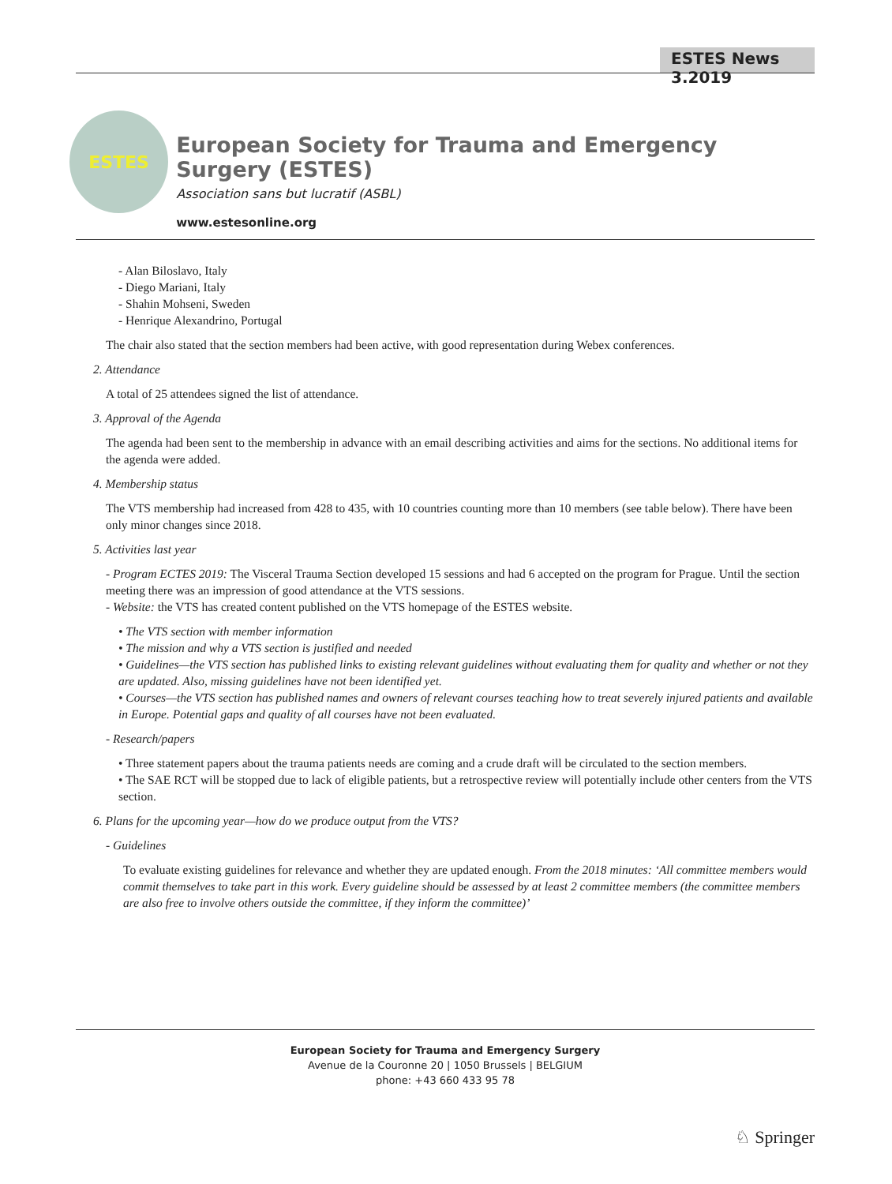ESTES News 3.2019
ESTES
European Society for Trauma and Emergency Surgery (ESTES)
Association sans but lucratif (ASBL)
www.estesonline.org
- Alan Biloslavo, Italy
- Diego Mariani, Italy
- Shahin Mohseni, Sweden
- Henrique Alexandrino, Portugal
The chair also stated that the section members had been active, with good representation during Webex conferences.
2. Attendance
A total of 25 attendees signed the list of attendance.
3. Approval of the Agenda
The agenda had been sent to the membership in advance with an email describing activities and aims for the sections. No additional items for the agenda were added.
4. Membership status
The VTS membership had increased from 428 to 435, with 10 countries counting more than 10 members (see table below). There have been only minor changes since 2018.
5. Activities last year
- Program ECTES 2019: The Visceral Trauma Section developed 15 sessions and had 6 accepted on the program for Prague. Until the section meeting there was an impression of good attendance at the VTS sessions.
- Website: the VTS has created content published on the VTS homepage of the ESTES website.
• The VTS section with member information
• The mission and why a VTS section is justified and needed
• Guidelines—the VTS section has published links to existing relevant guidelines without evaluating them for quality and whether or not they are updated. Also, missing guidelines have not been identified yet.
• Courses—the VTS section has published names and owners of relevant courses teaching how to treat severely injured patients and available in Europe. Potential gaps and quality of all courses have not been evaluated.
- Research/papers
• Three statement papers about the trauma patients needs are coming and a crude draft will be circulated to the section members.
• The SAE RCT will be stopped due to lack of eligible patients, but a retrospective review will potentially include other centers from the VTS section.
6. Plans for the upcoming year—how do we produce output from the VTS?
- Guidelines
To evaluate existing guidelines for relevance and whether they are updated enough. From the 2018 minutes: ‘All committee members would commit themselves to take part in this work. Every guideline should be assessed by at least 2 committee members (the committee members are also free to involve others outside the committee, if they inform the committee)’
European Society for Trauma and Emergency Surgery
Avenue de la Couronne 20 | 1050 Brussels | BELGIUM
phone: +43 660 433 95 78
♘ Springer